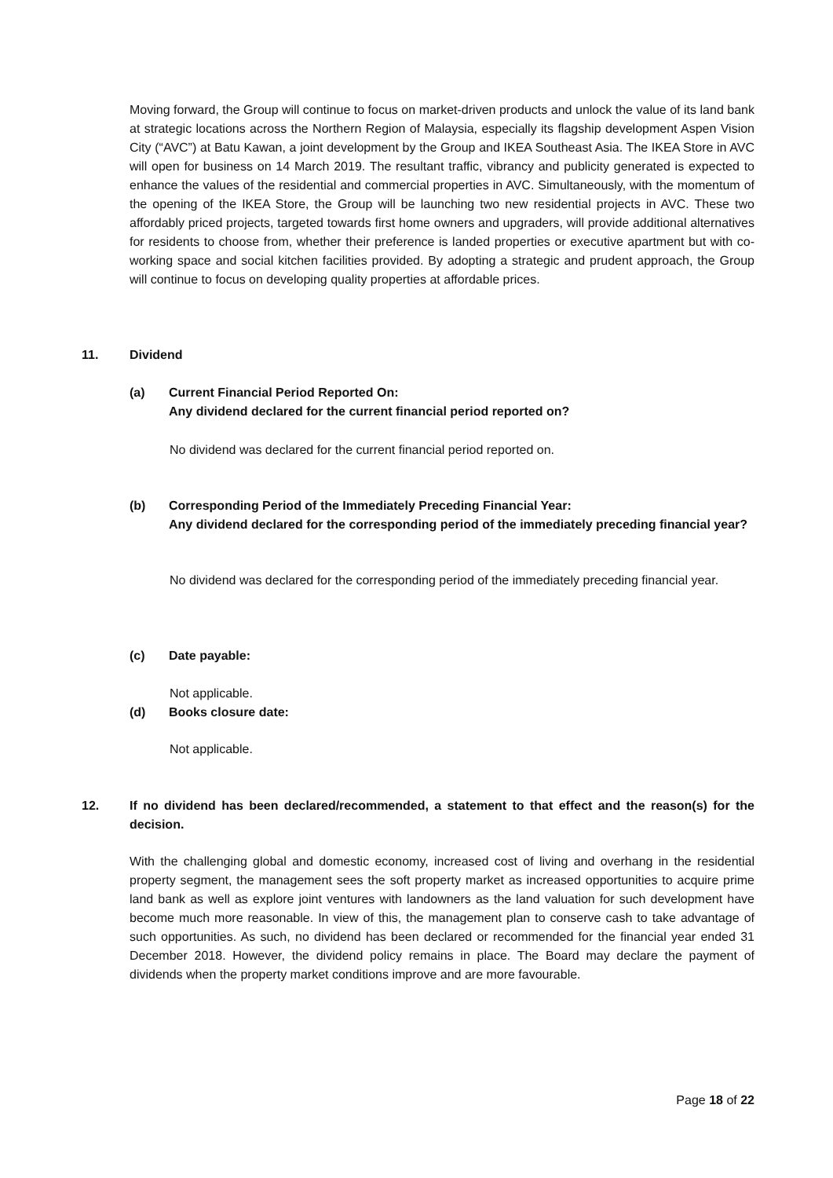Moving forward, the Group will continue to focus on market-driven products and unlock the value of its land bank at strategic locations across the Northern Region of Malaysia, especially its flagship development Aspen Vision City (“AVC”) at Batu Kawan, a joint development by the Group and IKEA Southeast Asia. The IKEA Store in AVC will open for business on 14 March 2019. The resultant traffic, vibrancy and publicity generated is expected to enhance the values of the residential and commercial properties in AVC. Simultaneously, with the momentum of the opening of the IKEA Store, the Group will be launching two new residential projects in AVC. These two affordably priced projects, targeted towards first home owners and upgraders, will provide additional alternatives for residents to choose from, whether their preference is landed properties or executive apartment but with co-working space and social kitchen facilities provided. By adopting a strategic and prudent approach, the Group will continue to focus on developing quality properties at affordable prices.
11. Dividend
(a) Current Financial Period Reported On:
Any dividend declared for the current financial period reported on?
No dividend was declared for the current financial period reported on.
(b) Corresponding Period of the Immediately Preceding Financial Year:
Any dividend declared for the corresponding period of the immediately preceding financial year?
No dividend was declared for the corresponding period of the immediately preceding financial year.
(c) Date payable:
Not applicable.
(d) Books closure date:
Not applicable.
12. If no dividend has been declared/recommended, a statement to that effect and the reason(s) for the decision.
With the challenging global and domestic economy, increased cost of living and overhang in the residential property segment, the management sees the soft property market as increased opportunities to acquire prime land bank as well as explore joint ventures with landowners as the land valuation for such development have become much more reasonable. In view of this, the management plan to conserve cash to take advantage of such opportunities. As such, no dividend has been declared or recommended for the financial year ended 31 December 2018. However, the dividend policy remains in place. The Board may declare the payment of dividends when the property market conditions improve and are more favourable.
Page 18 of 22